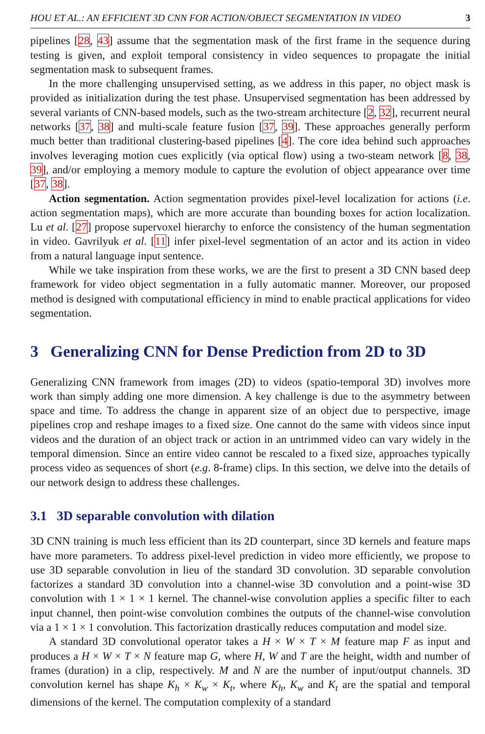HOU ET AL.: AN EFFICIENT 3D CNN FOR ACTION/OBJECT SEGMENTATION IN VIDEO 3
pipelines [28, 43] assume that the segmentation mask of the first frame in the sequence during testing is given, and exploit temporal consistency in video sequences to propagate the initial segmentation mask to subsequent frames.
In the more challenging unsupervised setting, as we address in this paper, no object mask is provided as initialization during the test phase. Unsupervised segmentation has been addressed by several variants of CNN-based models, such as the two-stream architecture [2, 32], recurrent neural networks [37, 38] and multi-scale feature fusion [37, 39]. These approaches generally perform much better than traditional clustering-based pipelines [4]. The core idea behind such approaches involves leveraging motion cues explicitly (via optical flow) using a two-steam network [8, 38, 39], and/or employing a memory module to capture the evolution of object appearance over time [37, 38].
Action segmentation. Action segmentation provides pixel-level localization for actions (i.e. action segmentation maps), which are more accurate than bounding boxes for action localization. Lu et al. [27] propose supervoxel hierarchy to enforce the consistency of the human segmentation in video. Gavrilyuk et al. [11] infer pixel-level segmentation of an actor and its action in video from a natural language input sentence.
While we take inspiration from these works, we are the first to present a 3D CNN based deep framework for video object segmentation in a fully automatic manner. Moreover, our proposed method is designed with computational efficiency in mind to enable practical applications for video segmentation.
3 Generalizing CNN for Dense Prediction from 2D to 3D
Generalizing CNN framework from images (2D) to videos (spatio-temporal 3D) involves more work than simply adding one more dimension. A key challenge is due to the asymmetry between space and time. To address the change in apparent size of an object due to perspective, image pipelines crop and reshape images to a fixed size. One cannot do the same with videos since input videos and the duration of an object track or action in an untrimmed video can vary widely in the temporal dimension. Since an entire video cannot be rescaled to a fixed size, approaches typically process video as sequences of short (e.g. 8-frame) clips. In this section, we delve into the details of our network design to address these challenges.
3.1 3D separable convolution with dilation
3D CNN training is much less efficient than its 2D counterpart, since 3D kernels and feature maps have more parameters. To address pixel-level prediction in video more efficiently, we propose to use 3D separable convolution in lieu of the standard 3D convolution. 3D separable convolution factorizes a standard 3D convolution into a channel-wise 3D convolution and a point-wise 3D convolution with 1 × 1 × 1 kernel. The channel-wise convolution applies a specific filter to each input channel, then point-wise convolution combines the outputs of the channel-wise convolution via a 1 × 1 × 1 convolution. This factorization drastically reduces computation and model size.
A standard 3D convolutional operator takes a H × W × T × M feature map F as input and produces a H × W × T × N feature map G, where H, W and T are the height, width and number of frames (duration) in a clip, respectively. M and N are the number of input/output channels. 3D convolution kernel has shape K<sub>h</sub> × K<sub>w</sub> × K<sub>t</sub>, where K<sub>h</sub>, K<sub>w</sub> and K<sub>t</sub> are the spatial and temporal dimensions of the kernel. The computation complexity of a standard